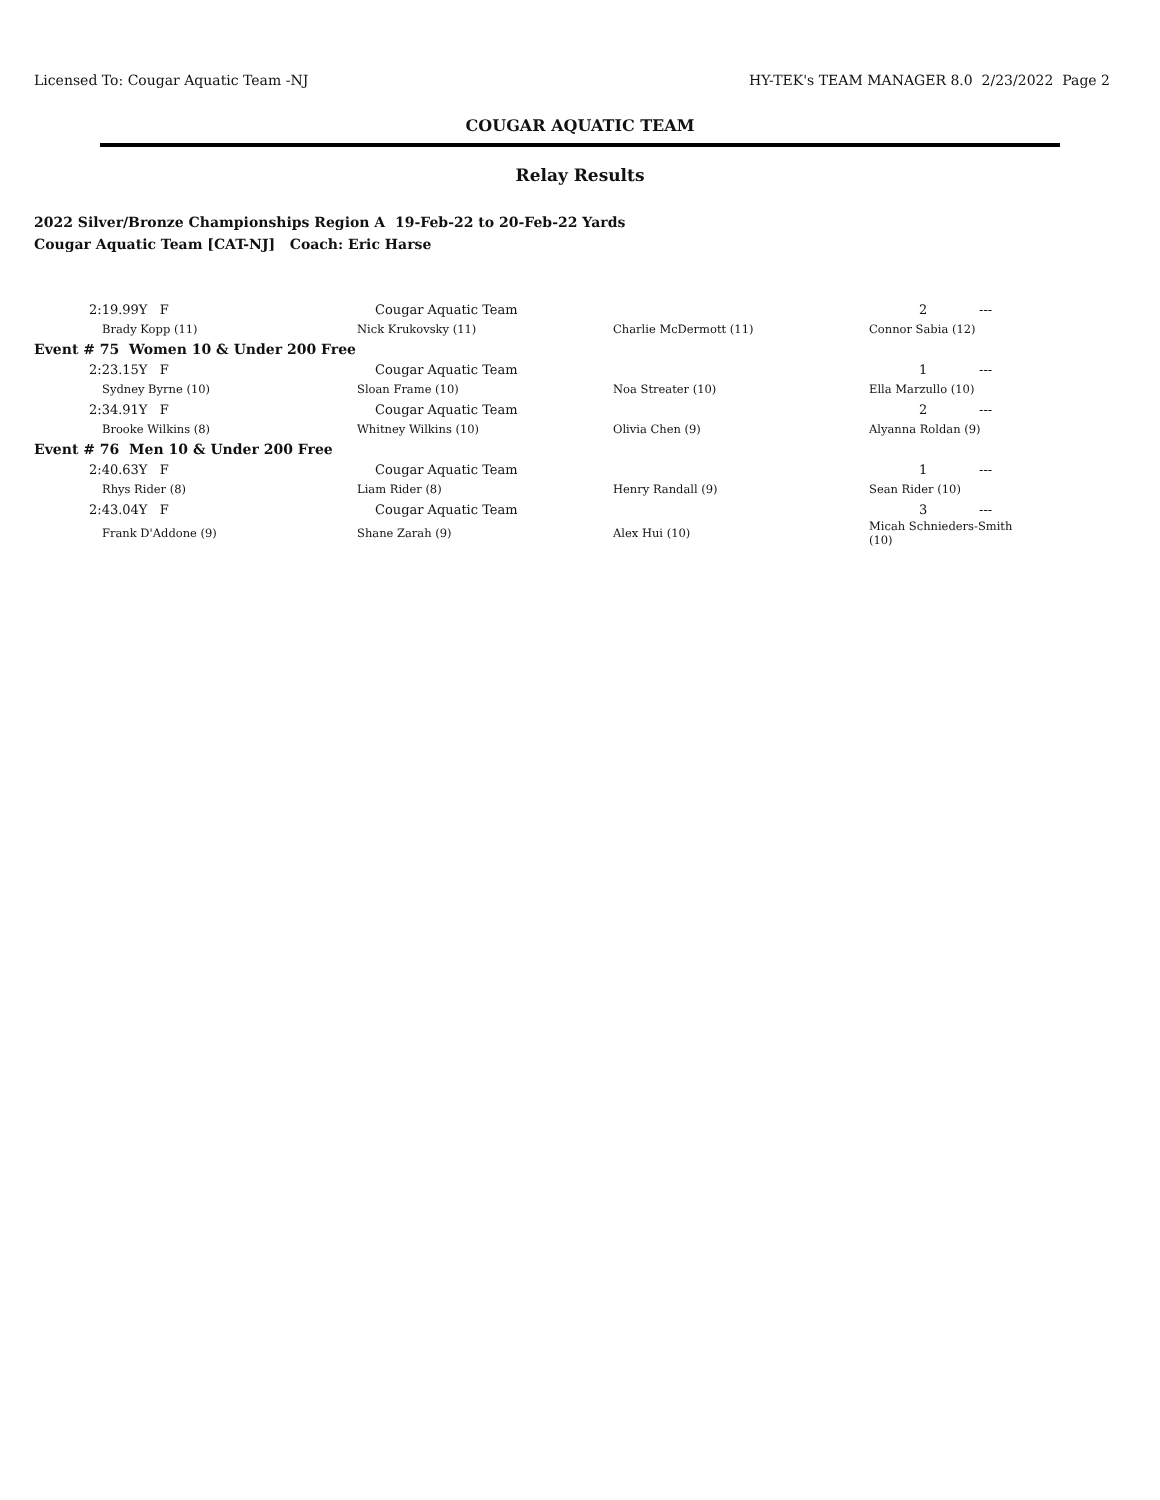Licensed To: Cougar Aquatic Team -NJ HY-TEK's TEAM MANAGER 8.0 2/23/2022 Page 2
COUGAR AQUATIC TEAM
Relay Results
2022 Silver/Bronze Championships Region A 19-Feb-22 to 20-Feb-22 Yards
Cougar Aquatic Team [CAT-NJ] Coach: Eric Harse
| 2:19.99Y F | Cougar Aquatic Team | | 2 | --- |
| Brady Kopp (11) | Nick Krukovsky (11) | Charlie McDermott (11) | Connor Sabia (12) | |
| Event # 75 Women 10 & Under 200 Free | | | | |
| 2:23.15Y F | Cougar Aquatic Team | | 1 | --- |
| Sydney Byrne (10) | Sloan Frame (10) | Noa Streater (10) | Ella Marzullo (10) | |
| 2:34.91Y F | Cougar Aquatic Team | | 2 | --- |
| Brooke Wilkins (8) | Whitney Wilkins (10) | Olivia Chen (9) | Alyanna Roldan (9) | |
| Event # 76 Men 10 & Under 200 Free | | | | |
| 2:40.63Y F | Cougar Aquatic Team | | 1 | --- |
| Rhys Rider (8) | Liam Rider (8) | Henry Randall (9) | Sean Rider (10) | |
| 2:43.04Y F | Cougar Aquatic Team | | 3 | --- |
| Frank D'Addone (9) | Shane Zarah (9) | Alex Hui (10) | Micah Schnieders-Smith (10) | |